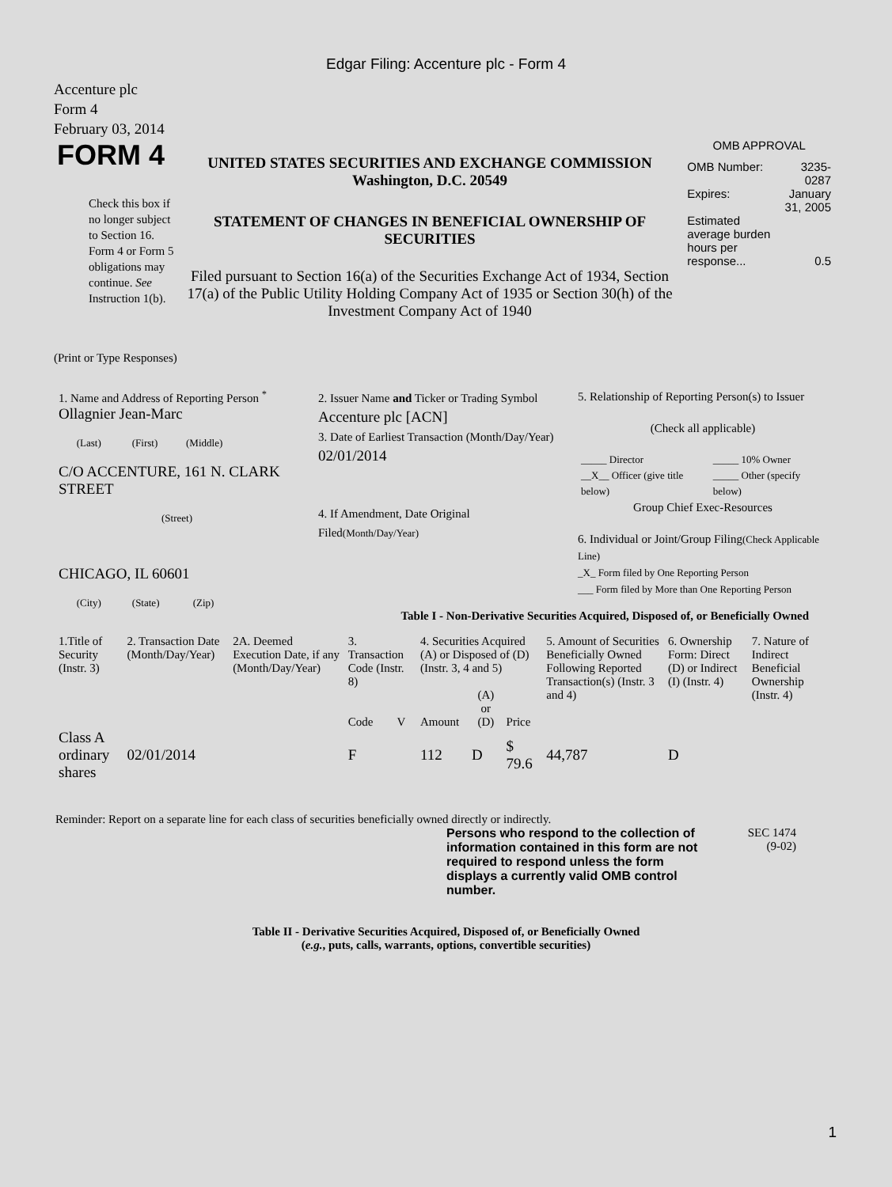Edgar Filing: Accenture plc - Form 4
Accenture plc
Form 4
February 03, 2014
| FORM 4 Check this box if no longer subject to Section 16. Form 4 or Form 5 obligations may continue. See Instruction 1(b). | UNITED STATES SECURITIES AND EXCHANGE COMMISSION Washington, D.C. 20549 STATEMENT OF CHANGES IN BENEFICIAL OWNERSHIP OF SECURITIES Filed pursuant to Section 16(a) of the Securities Exchange Act of 1934, Section 17(a) of the Public Utility Holding Company Act of 1935 or Section 30(h) of the Investment Company Act of 1940 | OMB APPROVAL / OMB Number: / 3235-0287 / / Expires: / January 31, 2005 / / Estimated average burden hours per response... / 0.5 / |
(Print or Type Responses)
| 1. Name and Address of Reporting Person <sup>*</sup> Ollagnier Jean-Marc (Last) (First) (Middle) C/O ACCENTURE, 161 N. CLARK STREET (Street) CHICAGO, IL 60601 (City) (State) (Zip) | 2. Issuer Name and Ticker or Trading Symbol Accenture plc [ACN] 3. Date of Earliest Transaction (Month/Day/Year) 02/01/2014 4. If Amendment, Date Original Filed (Month/Day/Year) | 5. Relationship of Reporting Person(s) to Issuer (Check all applicable) / _____ Director / _____ 10% Owner / / __X__ Officer (give title below) / _____ Other (specify below) / Group Chief Exec-Resources 6. Individual or Joint/Group Filing (Check Applicable Line) _X_ Form filed by One Reporting Person ___ Form filed by More than One Reporting Person |
Table I - Non-Derivative Securities Acquired, Disposed of, or Beneficially Owned
| 1.Title of Security (Instr. 3) | 2. Transaction Date (Month/Day/Year) | 2A. Deemed Execution Date, if any (Month/Day/Year) | 3. Transaction Code (Instr. 8) | | 4. Securities Acquired (A) or Disposed of (D) (Instr. 3, 4 and 5) | | | 5. Amount of Securities Beneficially Owned Following Reported Transaction(s) (Instr. 3 and 4) | 6. Ownership Form: Direct (D) or Indirect (I) (Instr. 4) | 7. Nature of Indirect Beneficial Ownership (Instr. 4) |
| --- | --- | --- | --- | --- | --- | --- | --- | --- | --- | --- |
| | | | Code | V | Amount | (A) or (D) | Price | | | |
| Class A ordinary shares | 02/01/2014 | | F | | 112 | D | $ 79.6 | 44,787 | D | |
Reminder: Report on a separate line for each class of securities beneficially owned directly or indirectly.
| Persons who respond to the collection of information contained in this form are not required to respond unless the form displays a currently valid OMB control number. | SEC 1474 (9-02) |
Table II - Derivative Securities Acquired, Disposed of, or Beneficially Owned
(e.g., puts, calls, warrants, options, convertible securities)
1